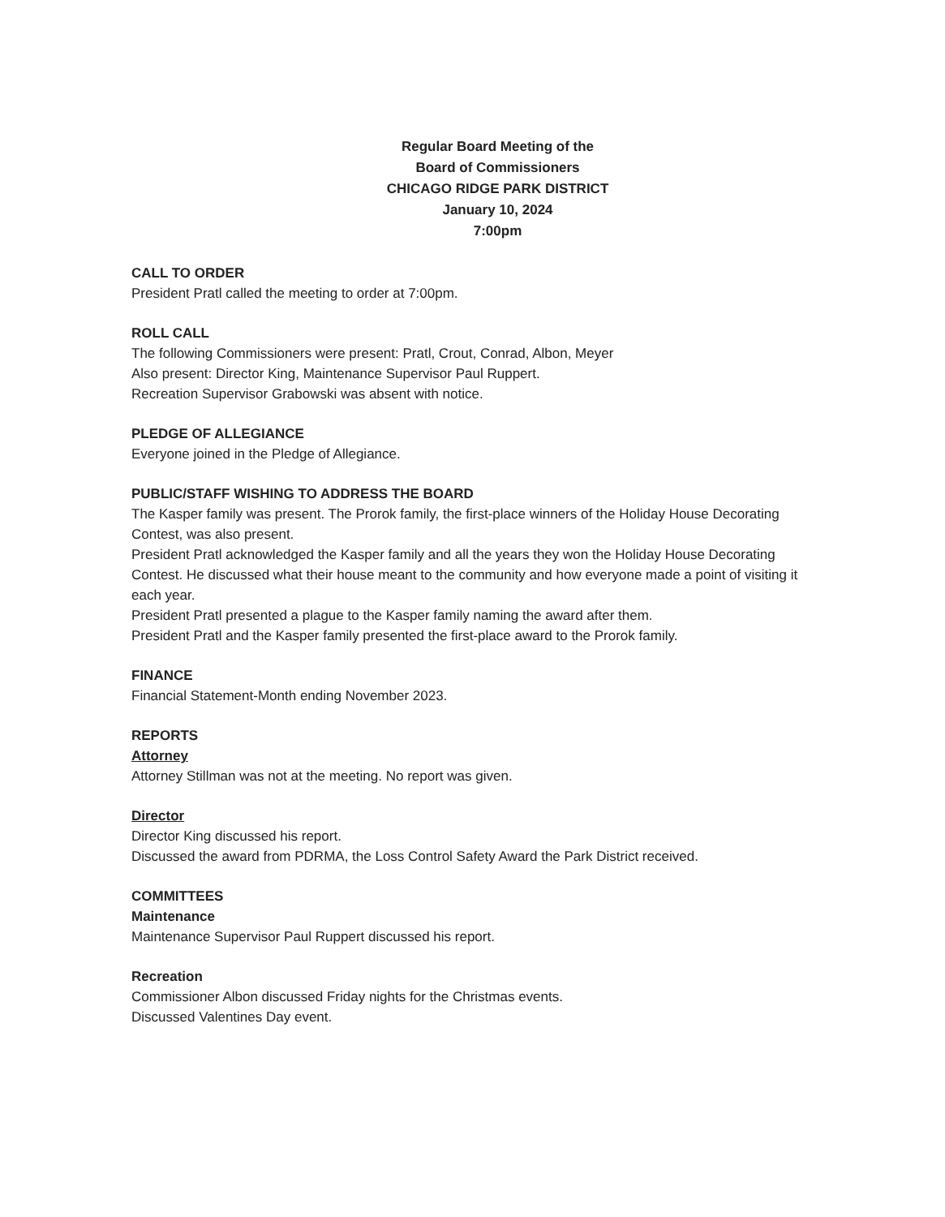Regular Board Meeting of the
Board of Commissioners
CHICAGO RIDGE PARK DISTRICT
January 10, 2024
7:00pm
CALL TO ORDER
President Pratl called the meeting to order at 7:00pm.
ROLL CALL
The following Commissioners were present: Pratl, Crout, Conrad, Albon, Meyer
Also present: Director King, Maintenance Supervisor Paul Ruppert.
Recreation Supervisor Grabowski was absent with notice.
PLEDGE OF ALLEGIANCE
Everyone joined in the Pledge of Allegiance.
PUBLIC/STAFF WISHING TO ADDRESS THE BOARD
The Kasper family was present. The Prorok family, the first-place winners of the Holiday House Decorating Contest, was also present.
President Pratl acknowledged the Kasper family and all the years they won the Holiday House Decorating Contest. He discussed what their house meant to the community and how everyone made a point of visiting it each year.
President Pratl presented a plague to the Kasper family naming the award after them.
President Pratl and the Kasper family presented the first-place award to the Prorok family.
FINANCE
Financial Statement-Month ending November 2023.
REPORTS
Attorney
Attorney Stillman was not at the meeting. No report was given.
Director
Director King discussed his report.
Discussed the award from PDRMA, the Loss Control Safety Award the Park District received.
COMMITTEES
Maintenance
Maintenance Supervisor Paul Ruppert discussed his report.
Recreation
Commissioner Albon discussed Friday nights for the Christmas events.
Discussed Valentines Day event.